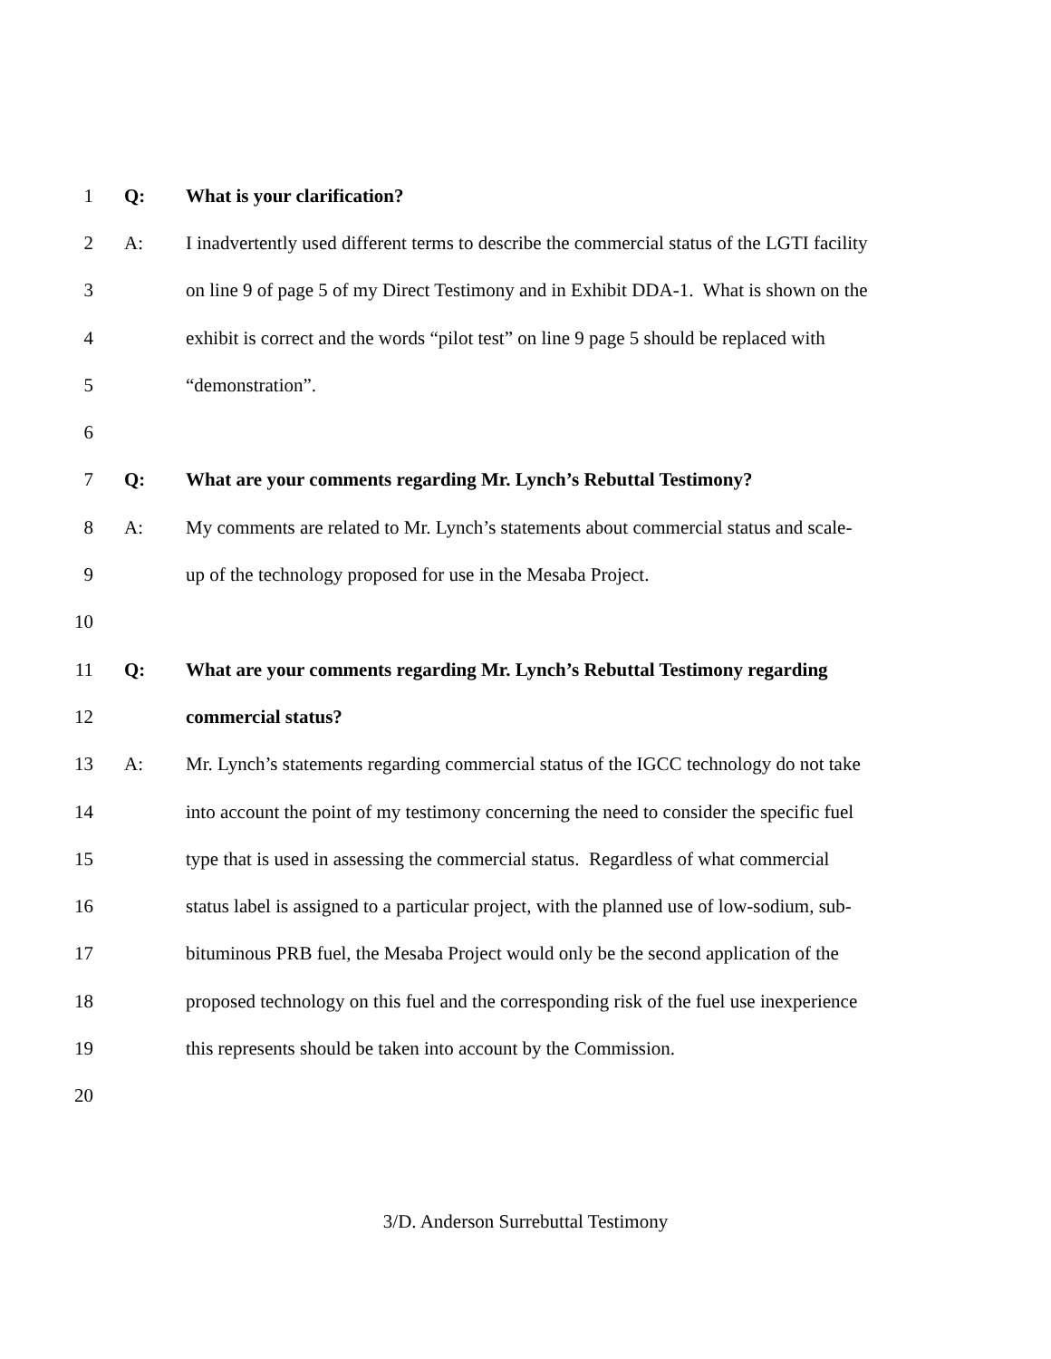1 Q: What is your clarification?
2 A: I inadvertently used different terms to describe the commercial status of the LGTI facility
3 on line 9 of page 5 of my Direct Testimony and in Exhibit DDA-1. What is shown on the
4 exhibit is correct and the words “pilot test” on line 9 page 5 should be replaced with
5 “demonstration”.
6
7 Q: What are your comments regarding Mr. Lynch’s Rebuttal Testimony?
8 A: My comments are related to Mr. Lynch’s statements about commercial status and scale-
9 up of the technology proposed for use in the Mesaba Project.
10
11 Q: What are your comments regarding Mr. Lynch’s Rebuttal Testimony regarding
12 commercial status?
13 A: Mr. Lynch’s statements regarding commercial status of the IGCC technology do not take
14 into account the point of my testimony concerning the need to consider the specific fuel
15 type that is used in assessing the commercial status. Regardless of what commercial
16 status label is assigned to a particular project, with the planned use of low-sodium, sub-
17 bituminous PRB fuel, the Mesaba Project would only be the second application of the
18 proposed technology on this fuel and the corresponding risk of the fuel use inexperience
19 this represents should be taken into account by the Commission.
20
3/D. Anderson Surrebuttal Testimony